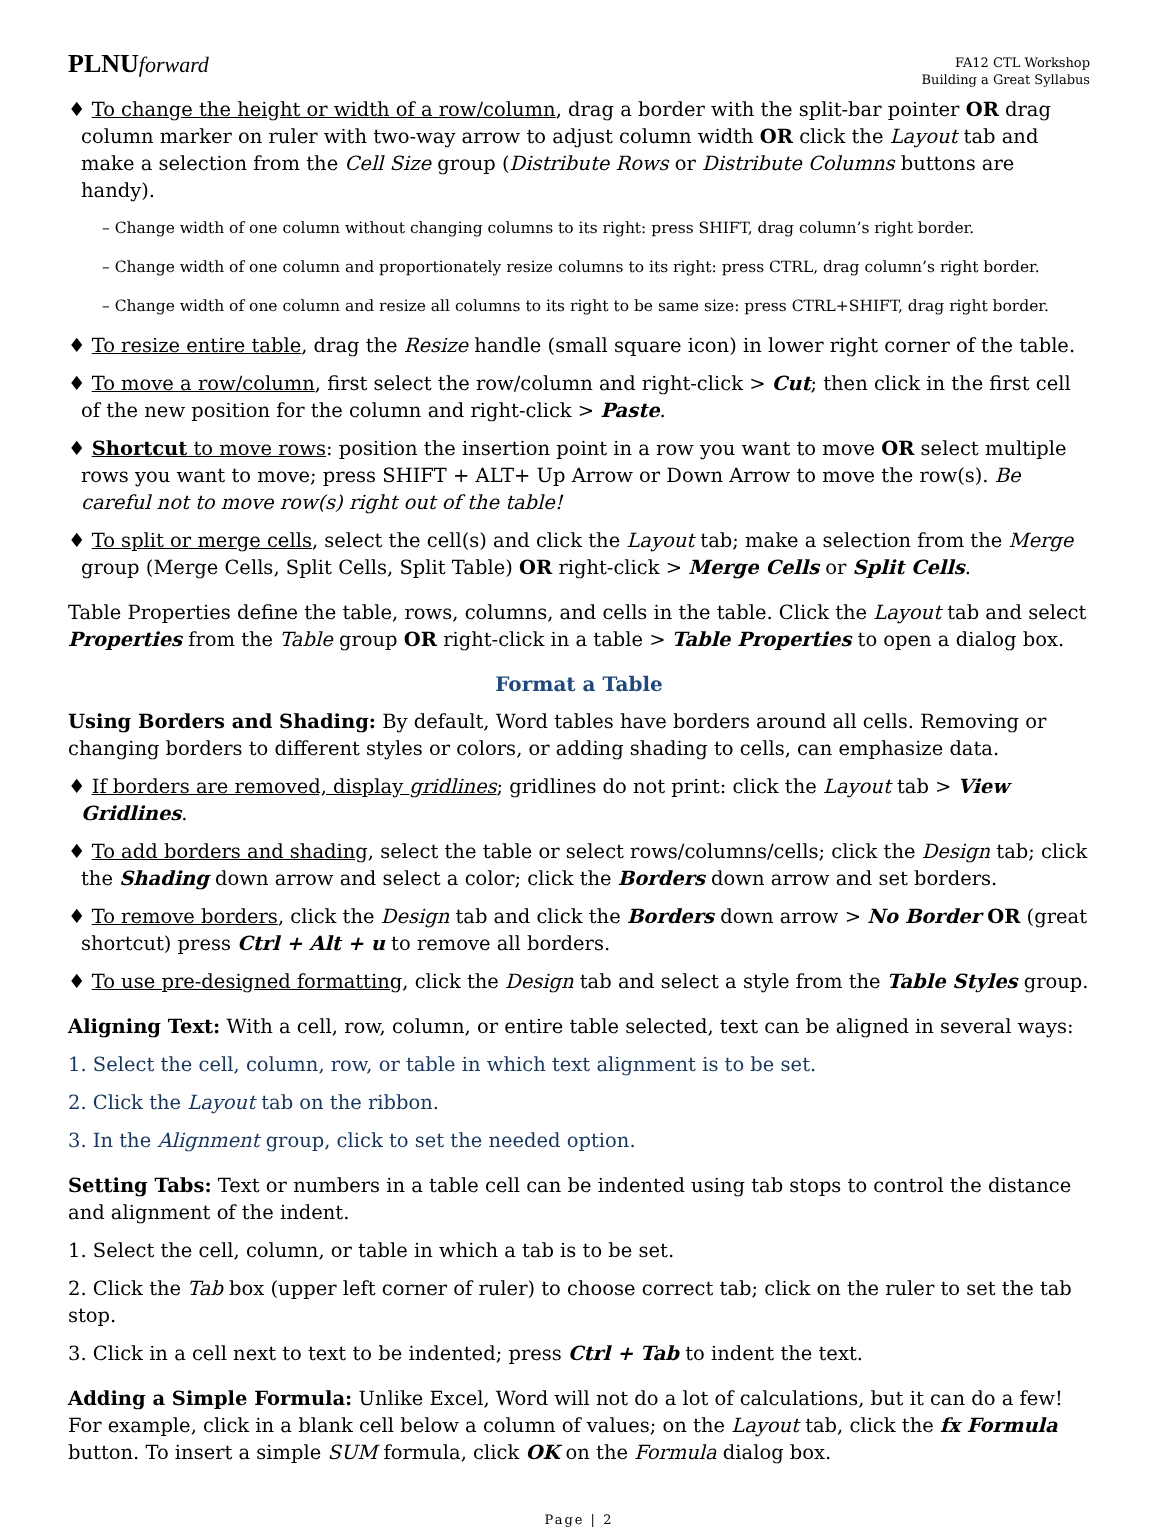PLNUforward
FA12 CTL Workshop
Building a Great Syllabus
♦ To change the height or width of a row/column, drag a border with the split-bar pointer OR drag column marker on ruler with two-way arrow to adjust column width OR click the Layout tab and make a selection from the Cell Size group (Distribute Rows or Distribute Columns buttons are handy).
– Change width of one column without changing columns to its right: press SHIFT, drag column’s right border.
– Change width of one column and proportionately resize columns to its right: press CTRL, drag column’s right border.
– Change width of one column and resize all columns to its right to be same size: press CTRL+SHIFT, drag right border.
♦ To resize entire table, drag the Resize handle (small square icon) in lower right corner of the table.
♦ To move a row/column, first select the row/column and right-click > Cut; then click in the first cell of the new position for the column and right-click > Paste.
♦ Shortcut to move rows: position the insertion point in a row you want to move OR select multiple rows you want to move; press SHIFT + ALT+ Up Arrow or Down Arrow to move the row(s). Be careful not to move row(s) right out of the table!
♦ To split or merge cells, select the cell(s) and click the Layout tab; make a selection from the Merge group (Merge Cells, Split Cells, Split Table) OR right-click > Merge Cells or Split Cells.
Table Properties define the table, rows, columns, and cells in the table. Click the Layout tab and select Properties from the Table group OR right-click in a table > Table Properties to open a dialog box.
Format a Table
Using Borders and Shading: By default, Word tables have borders around all cells. Removing or changing borders to different styles or colors, or adding shading to cells, can emphasize data.
♦ If borders are removed, display gridlines; gridlines do not print: click the Layout tab > View Gridlines.
♦ To add borders and shading, select the table or select rows/columns/cells; click the Design tab; click the Shading down arrow and select a color; click the Borders down arrow and set borders.
♦ To remove borders, click the Design tab and click the Borders down arrow > No Border OR (great shortcut) press Ctrl + Alt + u to remove all borders.
♦ To use pre-designed formatting, click the Design tab and select a style from the Table Styles group.
Aligning Text: With a cell, row, column, or entire table selected, text can be aligned in several ways:
1. Select the cell, column, row, or table in which text alignment is to be set.
2. Click the Layout tab on the ribbon.
3. In the Alignment group, click to set the needed option.
Setting Tabs: Text or numbers in a table cell can be indented using tab stops to control the distance and alignment of the indent.
1. Select the cell, column, or table in which a tab is to be set.
2. Click the Tab box (upper left corner of ruler) to choose correct tab; click on the ruler to set the tab stop.
3. Click in a cell next to text to be indented; press Ctrl + Tab to indent the text.
Adding a Simple Formula: Unlike Excel, Word will not do a lot of calculations, but it can do a few! For example, click in a blank cell below a column of values; on the Layout tab, click the fx Formula button. To insert a simple SUM formula, click OK on the Formula dialog box.
Page | 2